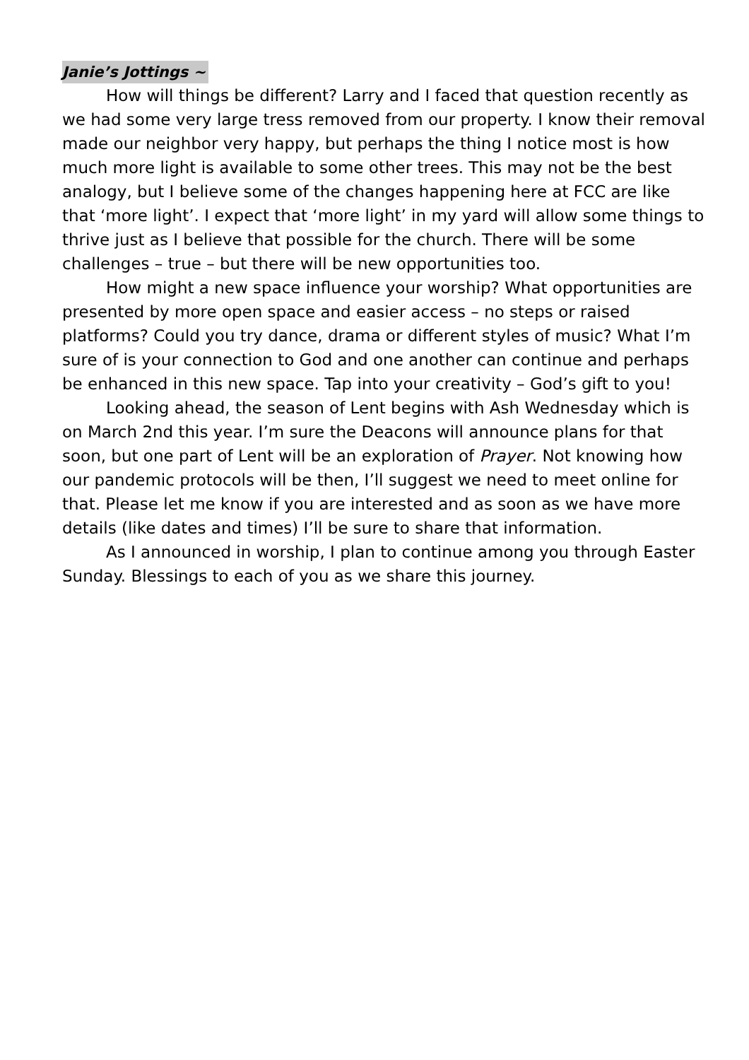Janie’s Jottings ~
How will things be different? Larry and I faced that question recently as we had some very large tress removed from our property. I know their removal made our neighbor very happy, but perhaps the thing I notice most is how much more light is available to some other trees. This may not be the best analogy, but I believe some of the changes happening here at FCC are like that ‘more light’. I expect that ‘more light’ in my yard will allow some things to thrive just as I believe that possible for the church. There will be some challenges – true – but there will be new opportunities too.
How might a new space influence your worship? What opportunities are presented by more open space and easier access – no steps or raised platforms? Could you try dance, drama or different styles of music? What I’m sure of is your connection to God and one another can continue and perhaps be enhanced in this new space. Tap into your creativity – God’s gift to you!
Looking ahead, the season of Lent begins with Ash Wednesday which is on March 2nd this year. I’m sure the Deacons will announce plans for that soon, but one part of Lent will be an exploration of Prayer. Not knowing how our pandemic protocols will be then, I’ll suggest we need to meet online for that. Please let me know if you are interested and as soon as we have more details (like dates and times) I’ll be sure to share that information.
As I announced in worship, I plan to continue among you through Easter Sunday. Blessings to each of you as we share this journey.